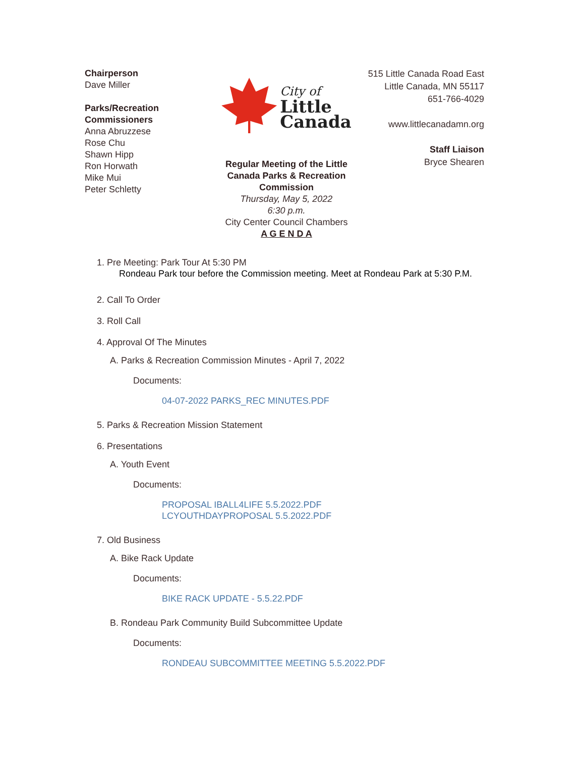Chairperson
Dave Miller
Parks/Recreation
Commissioners
Anna Abruzzese
Rose Chu
Shawn Hipp
Ron Horwath
Mike Mui
Peter Schletty
City of
Little
Canada
Regular Meeting of the Little Canada Parks & Recreation Commission
Thursday, May 5, 2022
6:30 p.m.
City Center Council Chambers
A G E N D A
515 Little Canada Road East
Little Canada, MN 55117
651-766-4029
www.littlecanadamn.org
Staff Liaison
Bryce Shearen
1. Pre Meeting: Park Tour At 5:30 PM
Rondeau Park tour before the Commission meeting. Meet at Rondeau Park at 5:30 P.M.
2. Call To Order
3. Roll Call
4. Approval Of The Minutes
A. Parks & Recreation Commission Minutes - April 7, 2022
Documents:
04-07-2022 PARKS_REC MINUTES.PDF
5. Parks & Recreation Mission Statement
6. Presentations
A. Youth Event
Documents:
PROPOSAL IBALL4LIFE 5.5.2022.PDF
LCYOUTHDAYPROPOSAL 5.5.2022.PDF
7. Old Business
A. Bike Rack Update
Documents:
BIKE RACK UPDATE - 5.5.22.PDF
B. Rondeau Park Community Build Subcommittee Update
Documents:
RONDEAU SUBCOMMITTEE MEETING 5.5.2022.PDF